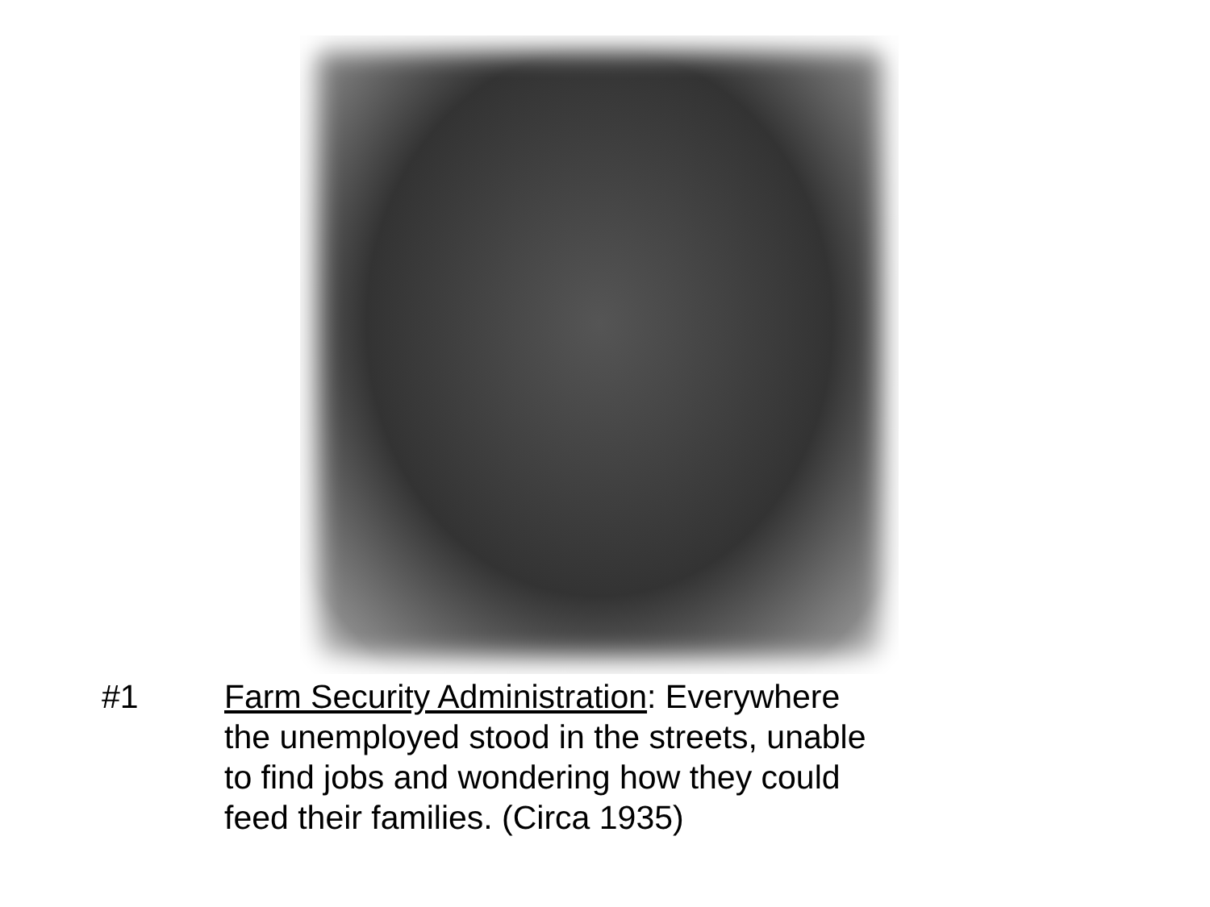#1 Farm Security Administration: Everywhere
the unemployed stood in the streets, unable
to find jobs and wondering how they could
feed their families. (Circa 1935)